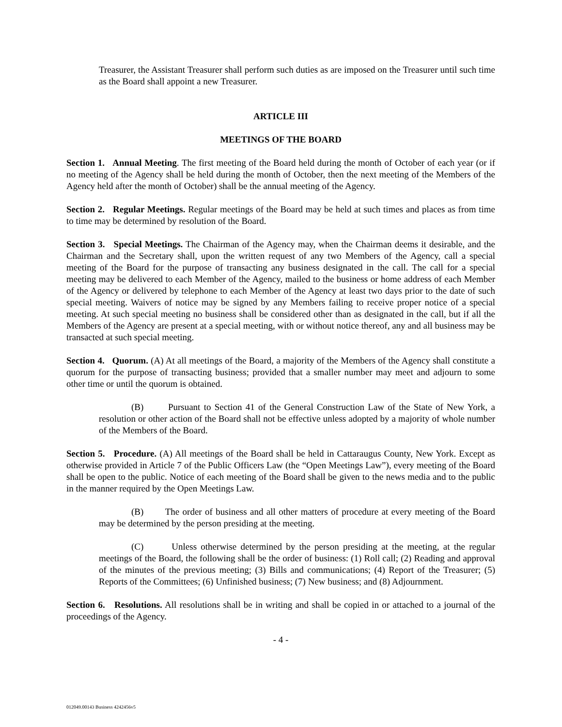Treasurer, the Assistant Treasurer shall perform such duties as are imposed on the Treasurer until such time as the Board shall appoint a new Treasurer.
ARTICLE III
MEETINGS OF THE BOARD
Section 1. Annual Meeting. The first meeting of the Board held during the month of October of each year (or if no meeting of the Agency shall be held during the month of October, then the next meeting of the Members of the Agency held after the month of October) shall be the annual meeting of the Agency.
Section 2. Regular Meetings. Regular meetings of the Board may be held at such times and places as from time to time may be determined by resolution of the Board.
Section 3. Special Meetings. The Chairman of the Agency may, when the Chairman deems it desirable, and the Chairman and the Secretary shall, upon the written request of any two Members of the Agency, call a special meeting of the Board for the purpose of transacting any business designated in the call. The call for a special meeting may be delivered to each Member of the Agency, mailed to the business or home address of each Member of the Agency or delivered by telephone to each Member of the Agency at least two days prior to the date of such special meeting. Waivers of notice may be signed by any Members failing to receive proper notice of a special meeting. At such special meeting no business shall be considered other than as designated in the call, but if all the Members of the Agency are present at a special meeting, with or without notice thereof, any and all business may be transacted at such special meeting.
Section 4. Quorum. (A) At all meetings of the Board, a majority of the Members of the Agency shall constitute a quorum for the purpose of transacting business; provided that a smaller number may meet and adjourn to some other time or until the quorum is obtained.
(B) Pursuant to Section 41 of the General Construction Law of the State of New York, a resolution or other action of the Board shall not be effective unless adopted by a majority of whole number of the Members of the Board.
Section 5. Procedure. (A) All meetings of the Board shall be held in Cattaraugus County, New York. Except as otherwise provided in Article 7 of the Public Officers Law (the “Open Meetings Law”), every meeting of the Board shall be open to the public. Notice of each meeting of the Board shall be given to the news media and to the public in the manner required by the Open Meetings Law.
(B) The order of business and all other matters of procedure at every meeting of the Board may be determined by the person presiding at the meeting.
(C) Unless otherwise determined by the person presiding at the meeting, at the regular meetings of the Board, the following shall be the order of business: (1) Roll call; (2) Reading and approval of the minutes of the previous meeting; (3) Bills and communications; (4) Report of the Treasurer; (5) Reports of the Committees; (6) Unfinished business; (7) New business; and (8) Adjournment.
Section 6. Resolutions. All resolutions shall be in writing and shall be copied in or attached to a journal of the proceedings of the Agency.
- 4 -
012049.00143 Business 4242456v5